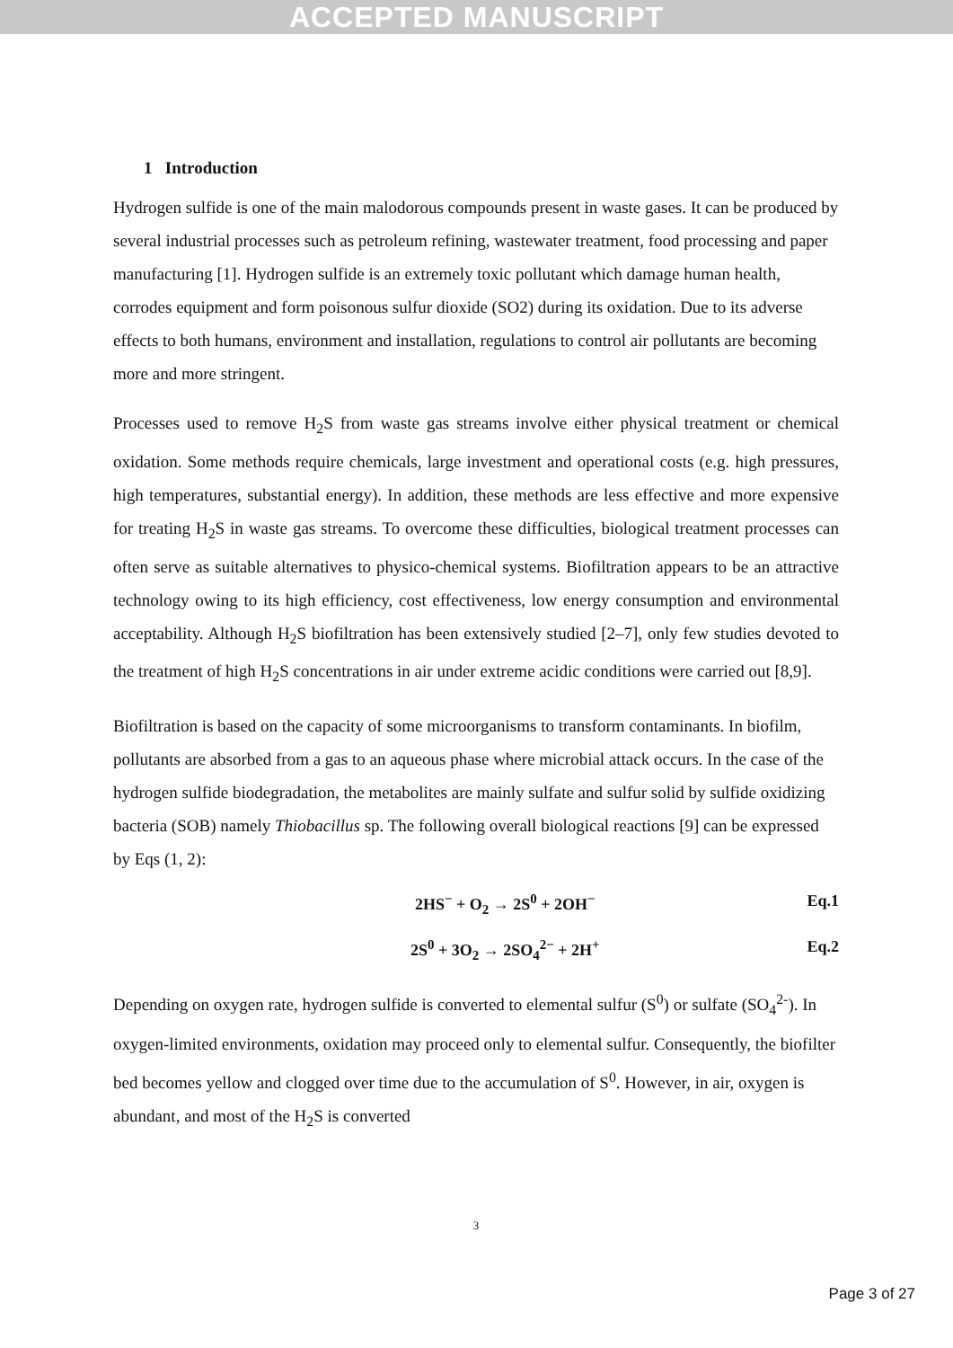ACCEPTED MANUSCRIPT
1 Introduction
Hydrogen sulfide is one of the main malodorous compounds present in waste gases. It can be produced by several industrial processes such as petroleum refining, wastewater treatment, food processing and paper manufacturing [1]. Hydrogen sulfide is an extremely toxic pollutant which damage human health, corrodes equipment and form poisonous sulfur dioxide (SO2) during its oxidation. Due to its adverse effects to both humans, environment and installation, regulations to control air pollutants are becoming more and more stringent.
Processes used to remove H<sub>2</sub>S from waste gas streams involve either physical treatment or chemical oxidation. Some methods require chemicals, large investment and operational costs (e.g. high pressures, high temperatures, substantial energy). In addition, these methods are less effective and more expensive for treating H<sub>2</sub>S in waste gas streams. To overcome these difficulties, biological treatment processes can often serve as suitable alternatives to physico-chemical systems. Biofiltration appears to be an attractive technology owing to its high efficiency, cost effectiveness, low energy consumption and environmental acceptability. Although H<sub>2</sub>S biofiltration has been extensively studied [2–7], only few studies devoted to the treatment of high H<sub>2</sub>S concentrations in air under extreme acidic conditions were carried out [8,9].
Biofiltration is based on the capacity of some microorganisms to transform contaminants. In biofilm, pollutants are absorbed from a gas to an aqueous phase where microbial attack occurs. In the case of the hydrogen sulfide biodegradation, the metabolites are mainly sulfate and sulfur solid by sulfide oxidizing bacteria (SOB) namely Thiobacillus sp. The following overall biological reactions [9] can be expressed by Eqs (1, 2):
2HS<sup>−</sup> + O<sub>2</sub> → 2S<sup>0</sup> + 2OH<sup>−</sup> Eq.1
2S<sup>0</sup> + 3O<sub>2</sub> → 2SO<sub>4</sub><sup>2−</sup> + 2H<sup>+</sup> Eq.2
Depending on oxygen rate, hydrogen sulfide is converted to elemental sulfur (S<sup>0</sup>) or sulfate (SO<sub>4</sub><sup>2-</sup>). In oxygen-limited environments, oxidation may proceed only to elemental sulfur. Consequently, the biofilter bed becomes yellow and clogged over time due to the accumulation of S<sup>0</sup>. However, in air, oxygen is abundant, and most of the H<sub>2</sub>S is converted
3
Page 3 of 27